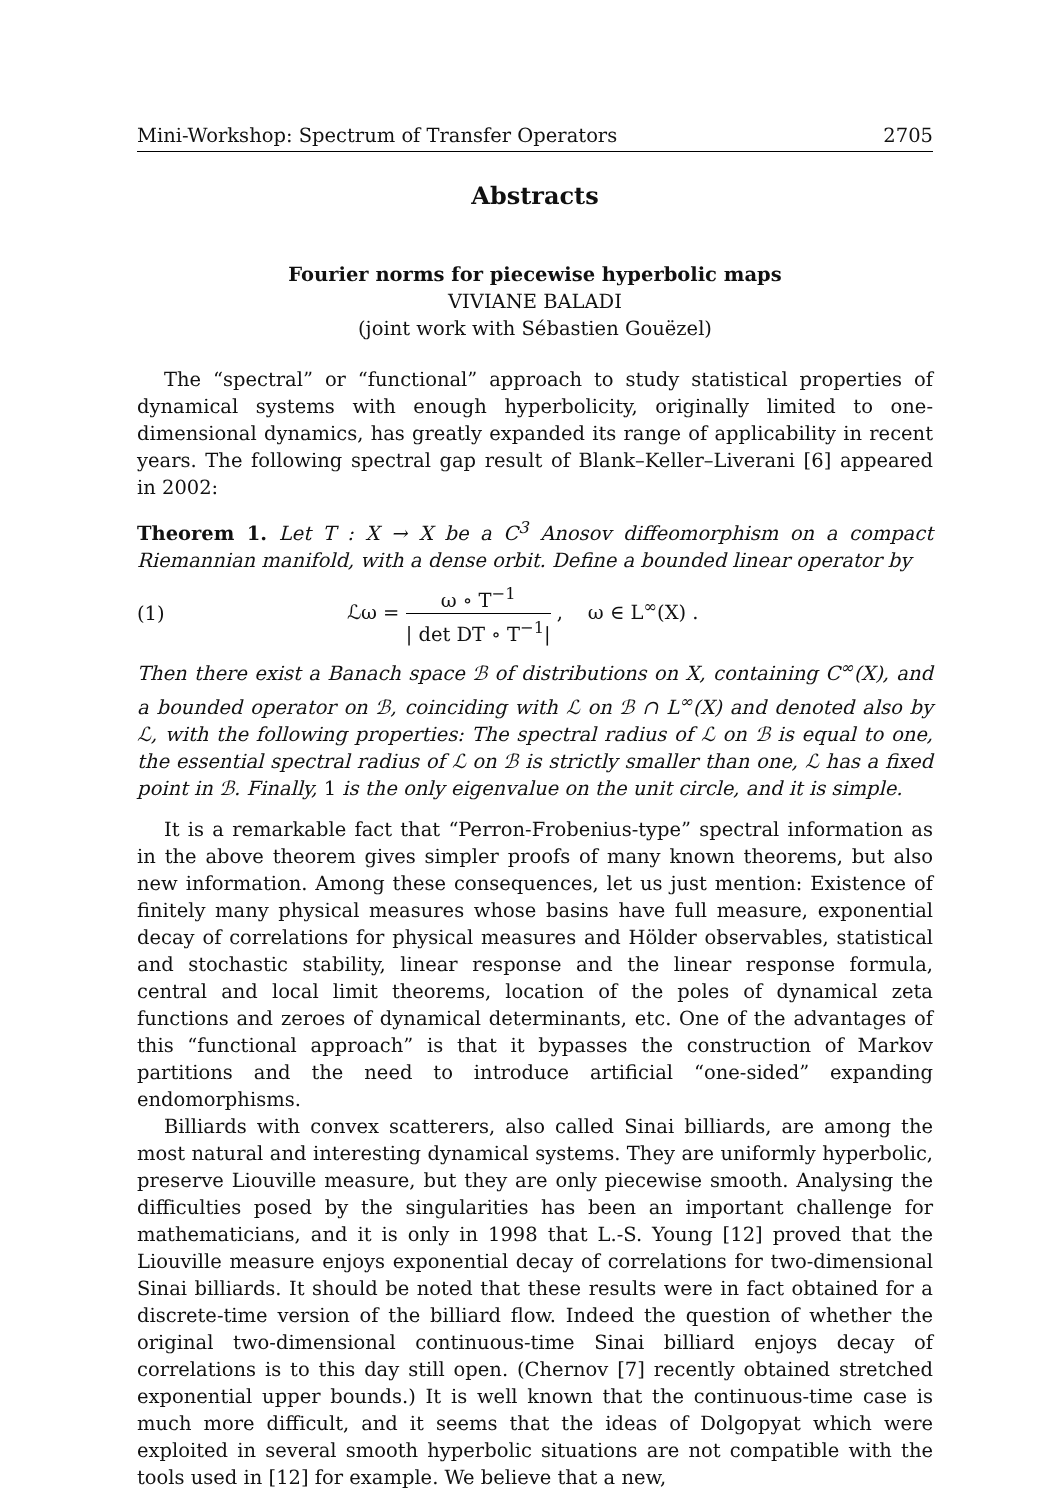Mini-Workshop: Spectrum of Transfer Operators 2705
Abstracts
Fourier norms for piecewise hyperbolic maps
VIVIANE BALADI
(joint work with Sébastien Gouëzel)
The “spectral” or “functional” approach to study statistical properties of dynamical systems with enough hyperbolicity, originally limited to one-dimensional dynamics, has greatly expanded its range of applicability in recent years. The following spectral gap result of Blank–Keller–Liverani [6] appeared in 2002:
Theorem 1. Let T : X → X be a C<sup>3</sup> Anosov diffeomorphism on a compact Riemannian manifold, with a dense orbit. Define a bounded linear operator by
(1) ℒω = ω ∘ T<sup>−1</sup> | det DT ∘ T<sup>−1</sup>| , ω ∈ L<sup>∞</sup>(X) .
Then there exist a Banach space ℬ of distributions on X, containing C<sup>∞</sup>(X), and a bounded operator on ℬ, coinciding with ℒ on ℬ ∩ L<sup>∞</sup>(X) and denoted also by ℒ, with the following properties: The spectral radius of ℒ on ℬ is equal to one, the essential spectral radius of ℒ on ℬ is strictly smaller than one, ℒ has a fixed point in ℬ. Finally, 1 is the only eigenvalue on the unit circle, and it is simple.
It is a remarkable fact that “Perron-Frobenius-type” spectral information as in the above theorem gives simpler proofs of many known theorems, but also new information. Among these consequences, let us just mention: Existence of finitely many physical measures whose basins have full measure, exponential decay of correlations for physical measures and Hölder observables, statistical and stochastic stability, linear response and the linear response formula, central and local limit theorems, location of the poles of dynamical zeta functions and zeroes of dynamical determinants, etc. One of the advantages of this “functional approach” is that it bypasses the construction of Markov partitions and the need to introduce artificial “one-sided” expanding endomorphisms.
Billiards with convex scatterers, also called Sinai billiards, are among the most natural and interesting dynamical systems. They are uniformly hyperbolic, preserve Liouville measure, but they are only piecewise smooth. Analysing the difficulties posed by the singularities has been an important challenge for mathematicians, and it is only in 1998 that L.-S. Young [12] proved that the Liouville measure enjoys exponential decay of correlations for two-dimensional Sinai billiards. It should be noted that these results were in fact obtained for a discrete-time version of the billiard flow. Indeed the question of whether the original two-dimensional continuous-time Sinai billiard enjoys decay of correlations is to this day still open. (Chernov [7] recently obtained stretched exponential upper bounds.) It is well known that the continuous-time case is much more difficult, and it seems that the ideas of Dolgopyat which were exploited in several smooth hyperbolic situations are not compatible with the tools used in [12] for example. We believe that a new,